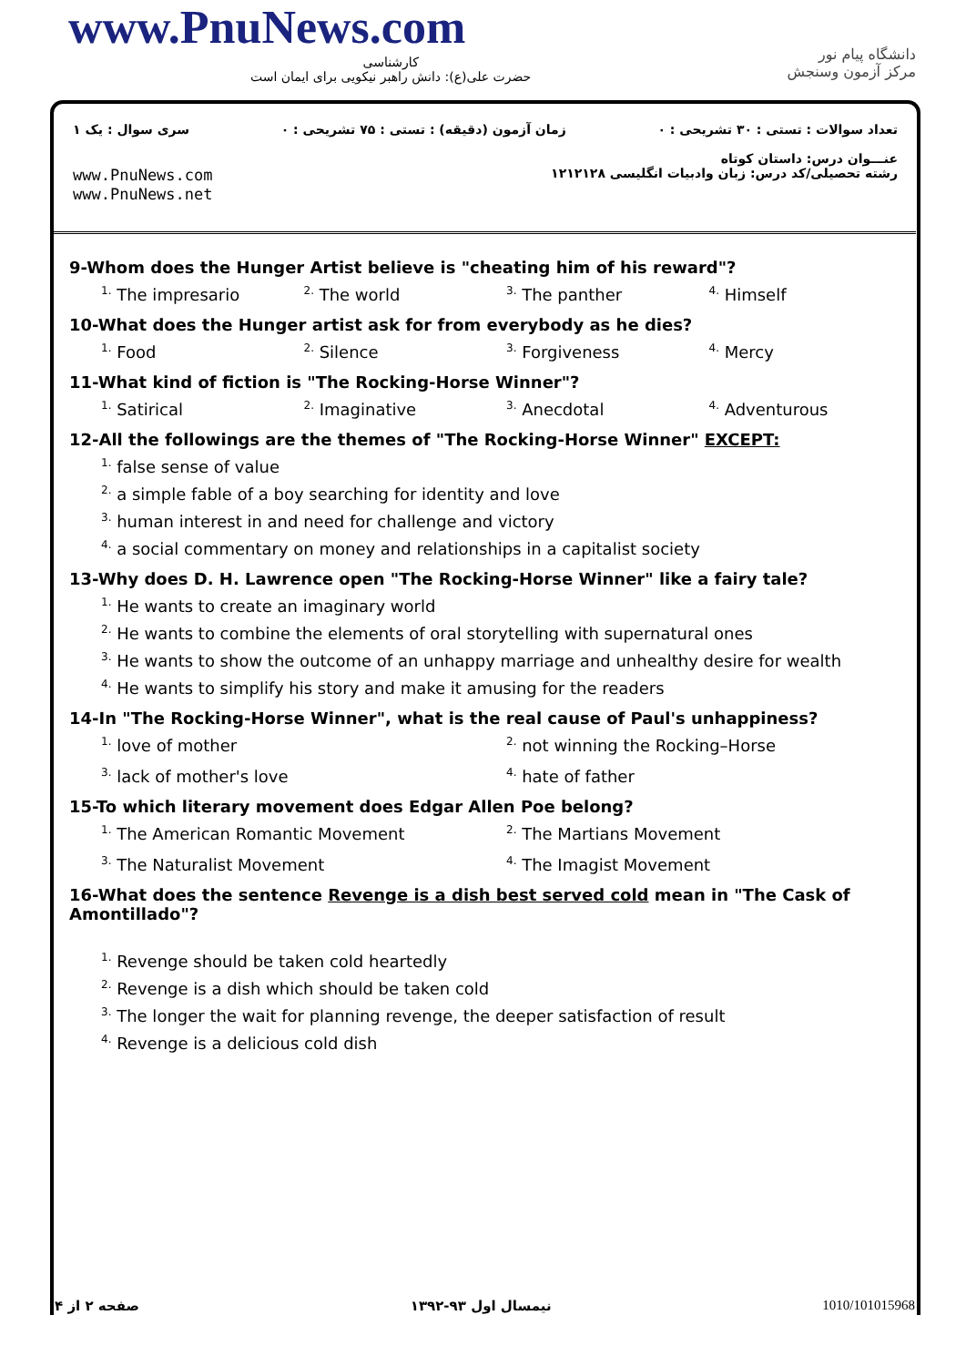www.PnuNews.com
کارشناسی
حضرت علی(ع): دانش راهبر نیکویی برای ایمان است
دانشگاه پیام نور
مرکز آزمون وسنجش
تعداد سوالات : تستی : ۳۰ تشریحی : ۰ زمان آزمون (دقیقه) : تستی : ۷۵ تشریحی : ۰ سری سوال : یک ۱
عنـــوان درس: داستان کوتاه
رشته تحصیلی/کد درس: زبان وادبیات انگلیسی ۱۲۱۲۱۲۸ www.PnuNews.com
www.PnuNews.net
9-Whom does the Hunger Artist believe is "cheating him of his reward"?
<sup>1.</sup> The impresario <sup>2.</sup> The world <sup>3.</sup> The panther <sup>4.</sup> Himself
10-What does the Hunger artist ask for from everybody as he dies?
<sup>1.</sup> Food <sup>2.</sup> Silence <sup>3.</sup> Forgiveness <sup>4.</sup> Mercy
11-What kind of fiction is "The Rocking-Horse Winner"?
<sup>1.</sup> Satirical <sup>2.</sup> Imaginative <sup>3.</sup> Anecdotal <sup>4.</sup> Adventurous
12-All the followings are the themes of "The Rocking-Horse Winner" EXCEPT:
<sup>1.</sup> false sense of value
<sup>2.</sup> a simple fable of a boy searching for identity and love
<sup>3.</sup> human interest in and need for challenge and victory
<sup>4.</sup> a social commentary on money and relationships in a capitalist society
13-Why does D. H. Lawrence open "The Rocking-Horse Winner" like a fairy tale?
<sup>1.</sup> He wants to create an imaginary world
<sup>2.</sup> He wants to combine the elements of oral storytelling with supernatural ones
<sup>3.</sup> He wants to show the outcome of an unhappy marriage and unhealthy desire for wealth
<sup>4.</sup> He wants to simplify his story and make it amusing for the readers
14-In "The Rocking-Horse Winner", what is the real cause of Paul's unhappiness?
<sup>1.</sup> love of mother <sup>2.</sup> not winning the Rocking–Horse
<sup>3.</sup> lack of mother's love <sup>4.</sup> hate of father
15-To which literary movement does Edgar Allen Poe belong?
<sup>1.</sup> The American Romantic Movement <sup>2.</sup> The Martians Movement
<sup>3.</sup> The Naturalist Movement <sup>4.</sup> The Imagist Movement
16-What does the sentence Revenge is a dish best served cold mean in "The Cask of Amontillado"?
<sup>1.</sup> Revenge should be taken cold heartedly
<sup>2.</sup> Revenge is a dish which should be taken cold
<sup>3.</sup> The longer the wait for planning revenge, the deeper satisfaction of result
<sup>4.</sup> Revenge is a delicious cold dish
1010/101015968 نیمسال اول ۹۳-۱۳۹۲ صفحه ۲ از ۴